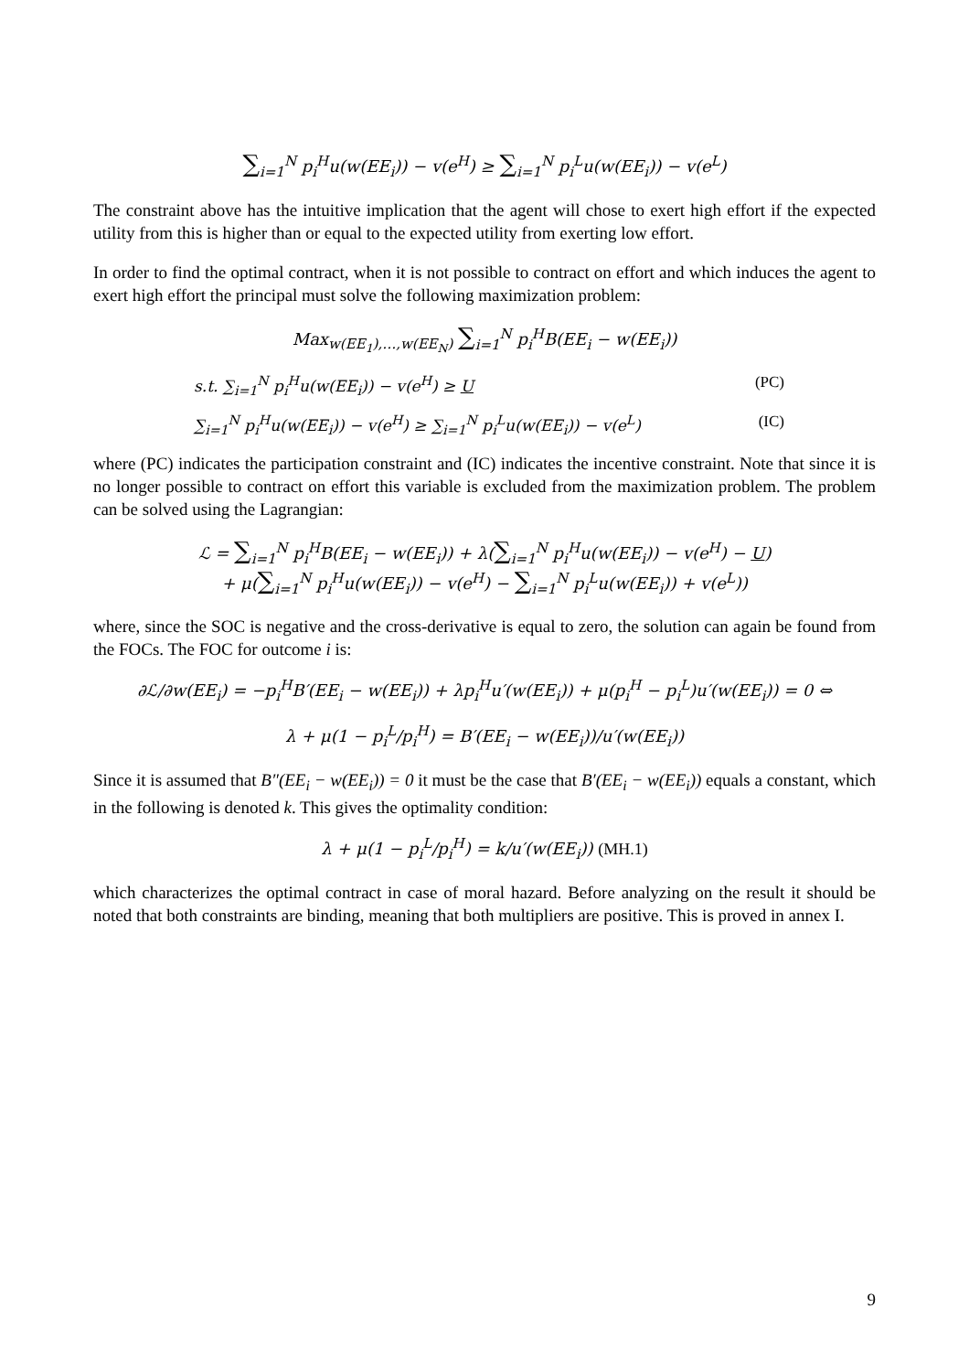∑<sub>i=1</sub><sup>N</sup> p<sub>i</sub><sup>H</sup>u(w(EE<sub>i</sub>)) − v(e<sup>H</sup>) ≥ ∑<sub>i=1</sub><sup>N</sup> p<sub>i</sub><sup>L</sup>u(w(EE<sub>i</sub>)) − v(e<sup>L</sup>)
The constraint above has the intuitive implication that the agent will chose to exert high effort if the expected utility from this is higher than or equal to the expected utility from exerting low effort.
In order to find the optimal contract, when it is not possible to contract on effort and which induces the agent to exert high effort the principal must solve the following maximization problem:
Max<sub>w(EE<sub>1</sub>),…,w(EE<sub>N</sub>)</sub> ∑<sub>i=1</sub><sup>N</sup> p<sub>i</sub><sup>H</sup>B(EE<sub>i</sub> − w(EE<sub>i</sub>))
s.t. ∑<sub>i=1</sub><sup>N</sup> p<sub>i</sub><sup>H</sup>u(w(EE<sub>i</sub>)) − v(e<sup>H</sup>) ≥ U (PC)
∑<sub>i=1</sub><sup>N</sup> p<sub>i</sub><sup>H</sup>u(w(EE<sub>i</sub>)) − v(e<sup>H</sup>) ≥ ∑<sub>i=1</sub><sup>N</sup> p<sub>i</sub><sup>L</sup>u(w(EE<sub>i</sub>)) − v(e<sup>L</sup>) (IC)
where (PC) indicates the participation constraint and (IC) indicates the incentive constraint. Note that since it is no longer possible to contract on effort this variable is excluded from the maximization problem. The problem can be solved using the Lagrangian:
ℒ = ∑<sub>i=1</sub><sup>N</sup> p<sub>i</sub><sup>H</sup>B(EE<sub>i</sub> − w(EE<sub>i</sub>)) + λ(∑<sub>i=1</sub><sup>N</sup> p<sub>i</sub><sup>H</sup>u(w(EE<sub>i</sub>)) − v(e<sup>H</sup>) − U)
+ μ(∑<sub>i=1</sub><sup>N</sup> p<sub>i</sub><sup>H</sup>u(w(EE<sub>i</sub>)) − v(e<sup>H</sup>) − ∑<sub>i=1</sub><sup>N</sup> p<sub>i</sub><sup>L</sup>u(w(EE<sub>i</sub>)) + v(e<sup>L</sup>))
where, since the SOC is negative and the cross-derivative is equal to zero, the solution can again be found from the FOCs. The FOC for outcome i is:
∂ℒ/∂w(EE<sub>i</sub>) = −p<sub>i</sub><sup>H</sup>B′(EE<sub>i</sub> − w(EE<sub>i</sub>)) + λp<sub>i</sub><sup>H</sup>u′(w(EE<sub>i</sub>)) + μ(p<sub>i</sub><sup>H</sup> − p<sub>i</sub><sup>L</sup>)u′(w(EE<sub>i</sub>)) = 0 ⇔
λ + μ(1 − p<sub>i</sub><sup>L</sup>/p<sub>i</sub><sup>H</sup>) = B′(EE<sub>i</sub> − w(EE<sub>i</sub>))/u′(w(EE<sub>i</sub>))
Since it is assumed that B″(EE<sub>i</sub> − w(EE<sub>i</sub>)) = 0 it must be the case that B′(EE<sub>i</sub> − w(EE<sub>i</sub>)) equals a constant, which in the following is denoted k. This gives the optimality condition:
λ + μ(1 − p<sub>i</sub><sup>L</sup>/p<sub>i</sub><sup>H</sup>) = k/u′(w(EE<sub>i</sub>)) (MH.1)
which characterizes the optimal contract in case of moral hazard. Before analyzing on the result it should be noted that both constraints are binding, meaning that both multipliers are positive. This is proved in annex I.
9